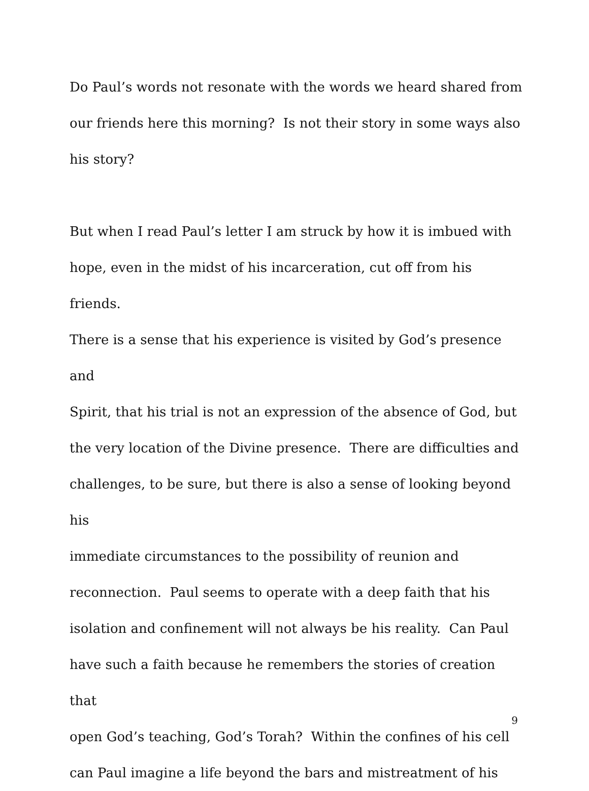Do Paul’s words not resonate with the words we heard shared from
our friends here this morning? Is not their story in some ways also
his story?
But when I read Paul’s letter I am struck by how it is imbued with
hope, even in the midst of his incarceration, cut off from his friends.
There is a sense that his experience is visited by God’s presence and
Spirit, that his trial is not an expression of the absence of God, but
the very location of the Divine presence. There are difficulties and
challenges, to be sure, but there is also a sense of looking beyond his
immediate circumstances to the possibility of reunion and
reconnection. Paul seems to operate with a deep faith that his
isolation and confinement will not always be his reality. Can Paul
have such a faith because he remembers the stories of creation that
open God’s teaching, God’s Torah? Within the confines of his cell
can Paul imagine a life beyond the bars and mistreatment of his
9